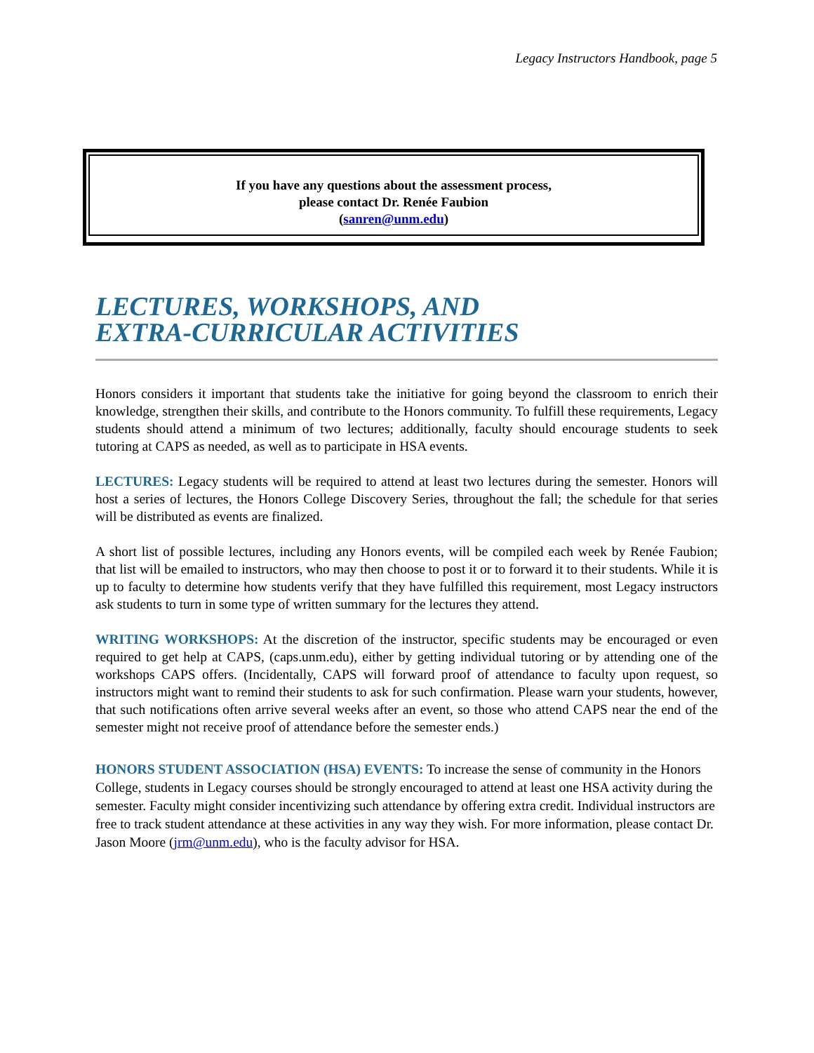Legacy Instructors Handbook, page 5
If you have any questions about the assessment process,
please contact Dr. Renée Faubion
(sanren@unm.edu)
LECTURES, WORKSHOPS, AND
EXTRA-CURRICULAR ACTIVITIES
Honors considers it important that students take the initiative for going beyond the classroom to enrich their knowledge, strengthen their skills, and contribute to the Honors community. To fulfill these requirements, Legacy students should attend a minimum of two lectures; additionally, faculty should encourage students to seek tutoring at CAPS as needed, as well as to participate in HSA events.
LECTURES: Legacy students will be required to attend at least two lectures during the semester. Honors will host a series of lectures, the Honors College Discovery Series, throughout the fall; the schedule for that series will be distributed as events are finalized.
A short list of possible lectures, including any Honors events, will be compiled each week by Renée Faubion; that list will be emailed to instructors, who may then choose to post it or to forward it to their students. While it is up to faculty to determine how students verify that they have fulfilled this requirement, most Legacy instructors ask students to turn in some type of written summary for the lectures they attend.
WRITING WORKSHOPS: At the discretion of the instructor, specific students may be encouraged or even required to get help at CAPS, (caps.unm.edu), either by getting individual tutoring or by attending one of the workshops CAPS offers. (Incidentally, CAPS will forward proof of attendance to faculty upon request, so instructors might want to remind their students to ask for such confirmation. Please warn your students, however, that such notifications often arrive several weeks after an event, so those who attend CAPS near the end of the semester might not receive proof of attendance before the semester ends.)
HONORS STUDENT ASSOCIATION (HSA) EVENTS: To increase the sense of community in the Honors College, students in Legacy courses should be strongly encouraged to attend at least one HSA activity during the semester. Faculty might consider incentivizing such attendance by offering extra credit. Individual instructors are free to track student attendance at these activities in any way they wish. For more information, please contact Dr. Jason Moore (jrm@unm.edu), who is the faculty advisor for HSA.